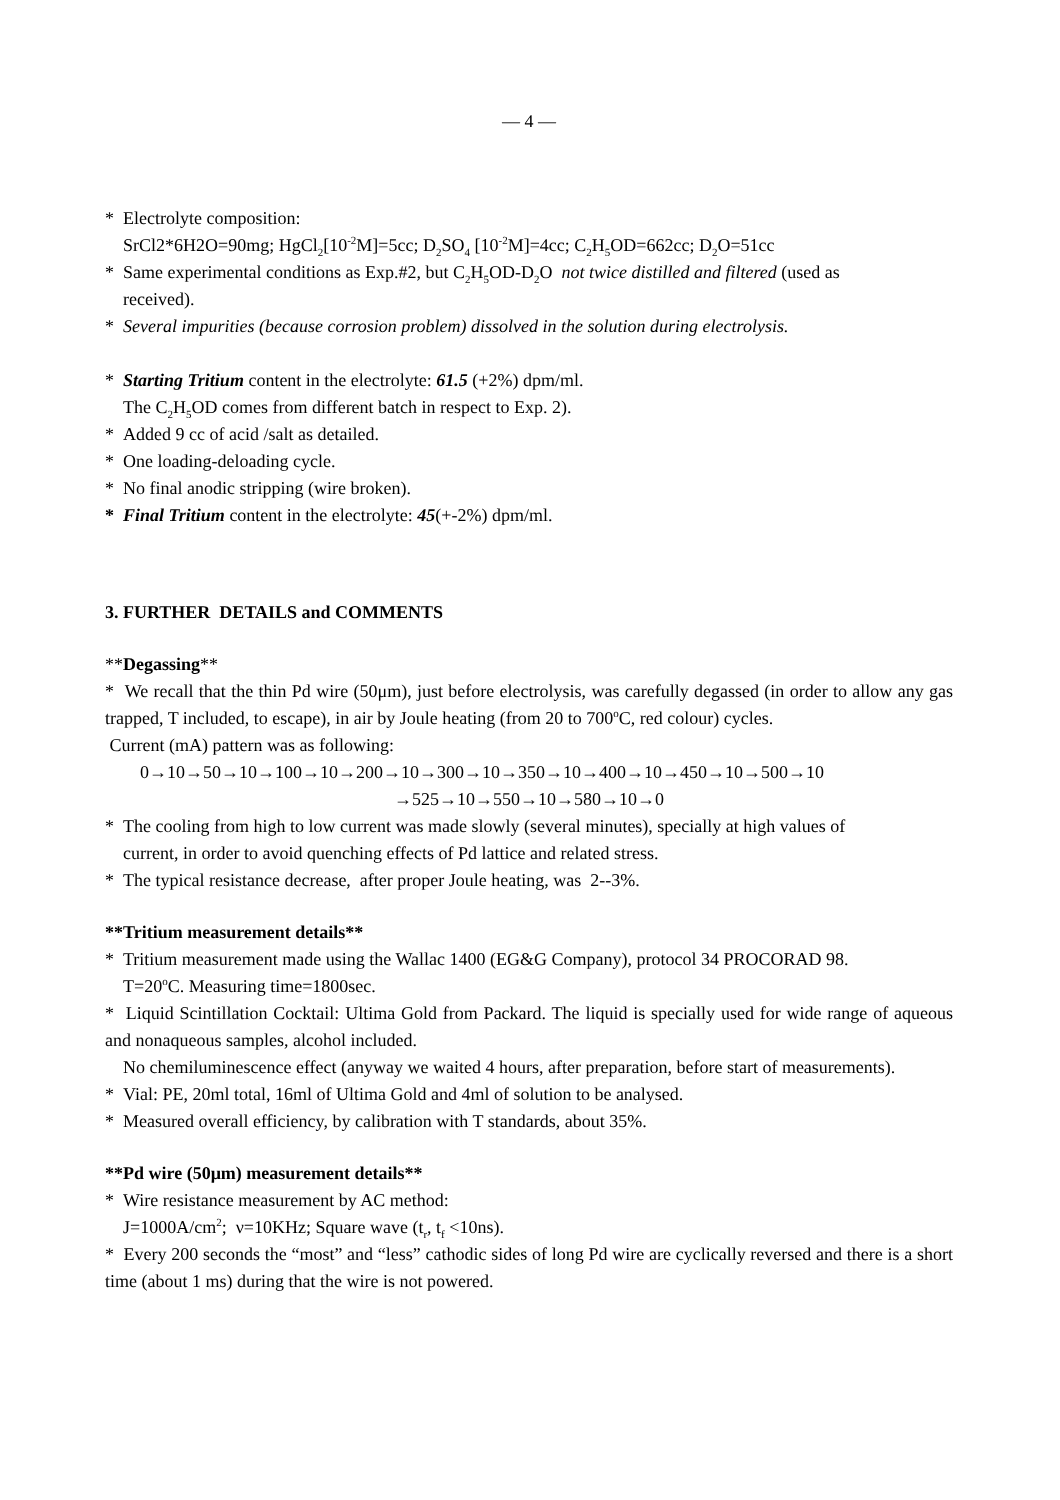— 4 —
* Electrolyte composition:
SrCl2*6H2O=90mg; HgCl<sub>2</sub>[10<sup>-2</sup>M]=5cc; D<sub>2</sub>SO<sub>4</sub> [10<sup>-2</sup>M]=4cc; C<sub>2</sub>H<sub>5</sub>OD=662cc; D<sub>2</sub>O=51cc
* Same experimental conditions as Exp.#2, but C<sub>2</sub>H<sub>5</sub>OD-D<sub>2</sub>O not twice distilled and filtered (used as
received).
* Several impurities (because corrosion problem) dissolved in the solution during electrolysis.
* Starting Tritium content in the electrolyte: 61.5 (+2%) dpm/ml.
The C<sub>2</sub>H<sub>5</sub>OD comes from different batch in respect to Exp. 2).
* Added 9 cc of acid /salt as detailed.
* One loading-deloading cycle.
* No final anodic stripping (wire broken).
* Final Tritium content in the electrolyte: 45(+-2%) dpm/ml.
3. FURTHER DETAILS and COMMENTS
**Degassing**
* We recall that the thin Pd wire (50μm), just before electrolysis, was carefully degassed (in order to allow any gas trapped, T included, to escape), in air by Joule heating (from 20 to 700<sup>o</sup>C, red colour) cycles.
Current (mA) pattern was as following:
0→10→50→10→100→10→200→10→300→10→350→10→400→10→450→10→500→10
→525→10→550→10→580→10→0
* The cooling from high to low current was made slowly (several minutes), specially at high values of
current, in order to avoid quenching effects of Pd lattice and related stress.
* The typical resistance decrease, after proper Joule heating, was 2--3%.
**Tritium measurement details**
* Tritium measurement made using the Wallac 1400 (EG&G Company), protocol 34 PROCORAD 98.
T=20<sup>o</sup>C. Measuring time=1800sec.
* Liquid Scintillation Cocktail: Ultima Gold from Packard. The liquid is specially used for wide range of aqueous and nonaqueous samples, alcohol included.
No chemiluminescence effect (anyway we waited 4 hours, after preparation, before start of measurements).
* Vial: PE, 20ml total, 16ml of Ultima Gold and 4ml of solution to be analysed.
* Measured overall efficiency, by calibration with T standards, about 35%.
**Pd wire (50μm) measurement details**
* Wire resistance measurement by AC method:
J=1000A/cm<sup>2</sup>; ν=10KHz; Square wave (t<sub>r</sub>, t<sub>f</sub> <10ns).
* Every 200 seconds the “most” and “less” cathodic sides of long Pd wire are cyclically reversed and there is a short time (about 1 ms) during that the wire is not powered.